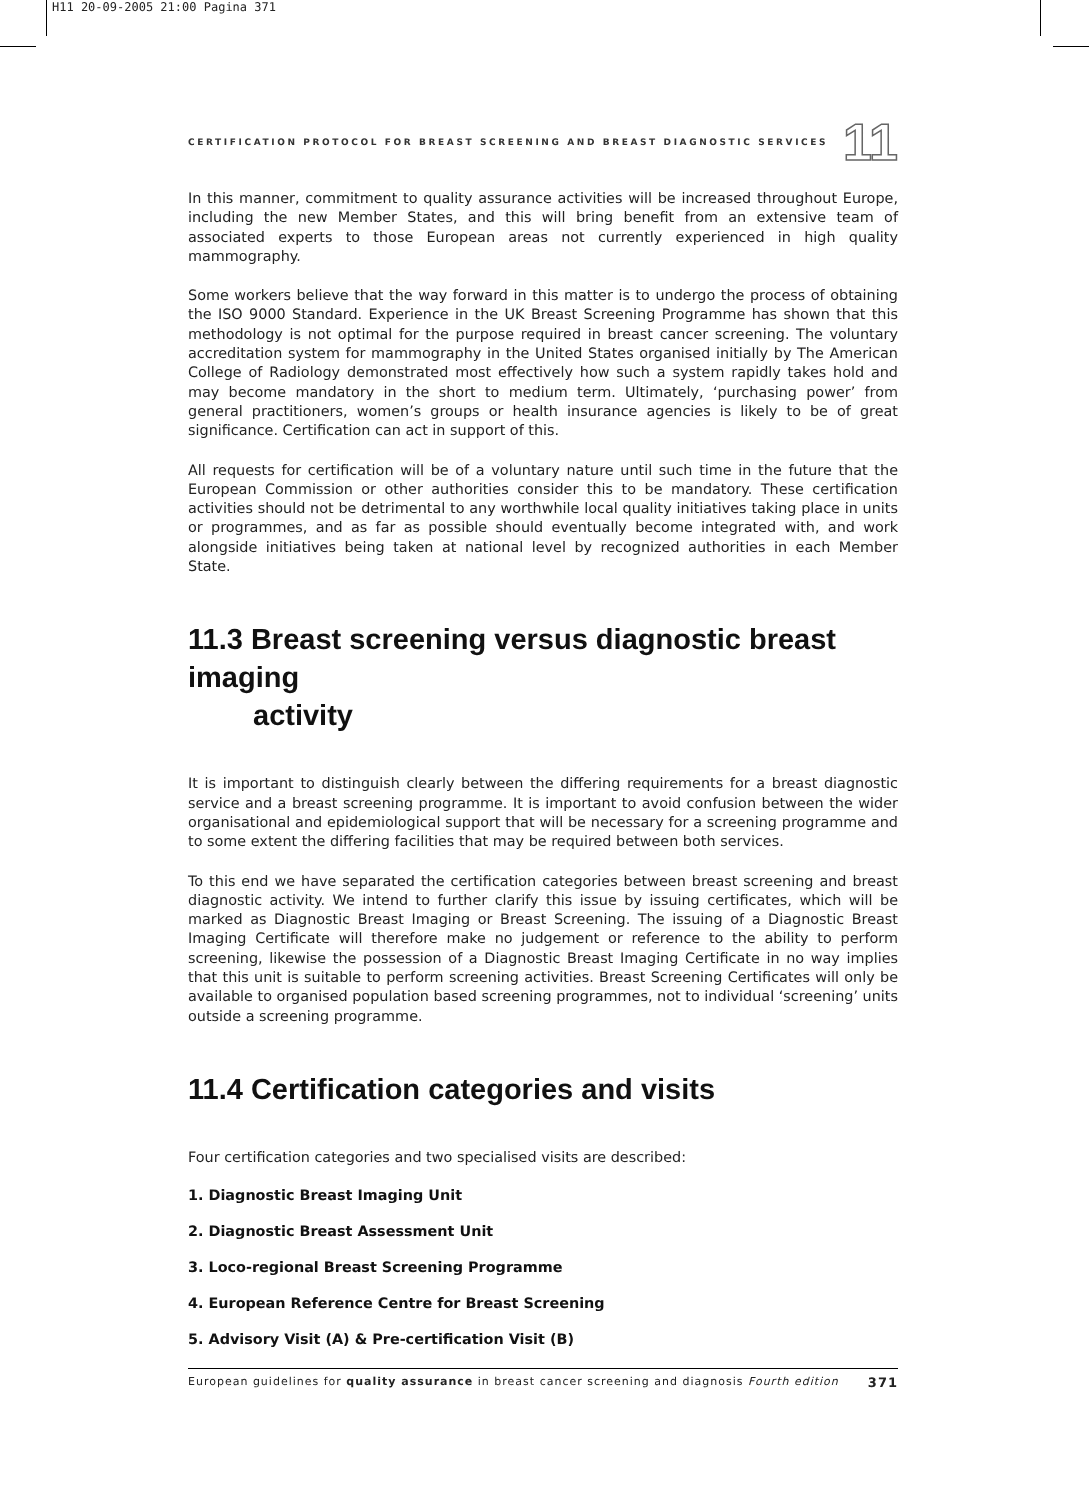H11 20-09-2005 21:00 Pagina 371
CERTIFICATION PROTOCOL FOR BREAST SCREENING AND BREAST DIAGNOSTIC SERVICES 11
In this manner, commitment to quality assurance activities will be increased throughout Europe, including the new Member States, and this will bring benefit from an extensive team of associated experts to those European areas not currently experienced in high quality mammography.
Some workers believe that the way forward in this matter is to undergo the process of obtaining the ISO 9000 Standard. Experience in the UK Breast Screening Programme has shown that this methodology is not optimal for the purpose required in breast cancer screening. The voluntary accreditation system for mammography in the United States organised initially by The American College of Radiology demonstrated most effectively how such a system rapidly takes hold and may become mandatory in the short to medium term. Ultimately, ‘purchasing power’ from general practitioners, women’s groups or health insurance agencies is likely to be of great significance. Certification can act in support of this.
All requests for certification will be of a voluntary nature until such time in the future that the European Commission or other authorities consider this to be mandatory. These certification activities should not be detrimental to any worthwhile local quality initiatives taking place in units or programmes, and as far as possible should eventually become integrated with, and work alongside initiatives being taken at national level by recognized authorities in each Member State.
11.3 Breast screening versus diagnostic breast imaging
activity
It is important to distinguish clearly between the differing requirements for a breast diagnostic service and a breast screening programme. It is important to avoid confusion between the wider organisational and epidemiological support that will be necessary for a screening programme and to some extent the differing facilities that may be required between both services.
To this end we have separated the certification categories between breast screening and breast diagnostic activity. We intend to further clarify this issue by issuing certificates, which will be marked as Diagnostic Breast Imaging or Breast Screening. The issuing of a Diagnostic Breast Imaging Certificate will therefore make no judgement or reference to the ability to perform screening, likewise the possession of a Diagnostic Breast Imaging Certificate in no way implies that this unit is suitable to perform screening activities. Breast Screening Certificates will only be available to organised population based screening programmes, not to individual ‘screening’ units outside a screening programme.
11.4 Certification categories and visits
Four certification categories and two specialised visits are described:
1. Diagnostic Breast Imaging Unit
2. Diagnostic Breast Assessment Unit
3. Loco-regional Breast Screening Programme
4. European Reference Centre for Breast Screening
5. Advisory Visit (A) & Pre-certification Visit (B)
European guidelines for quality assurance in breast cancer screening and diagnosis Fourth edition 371